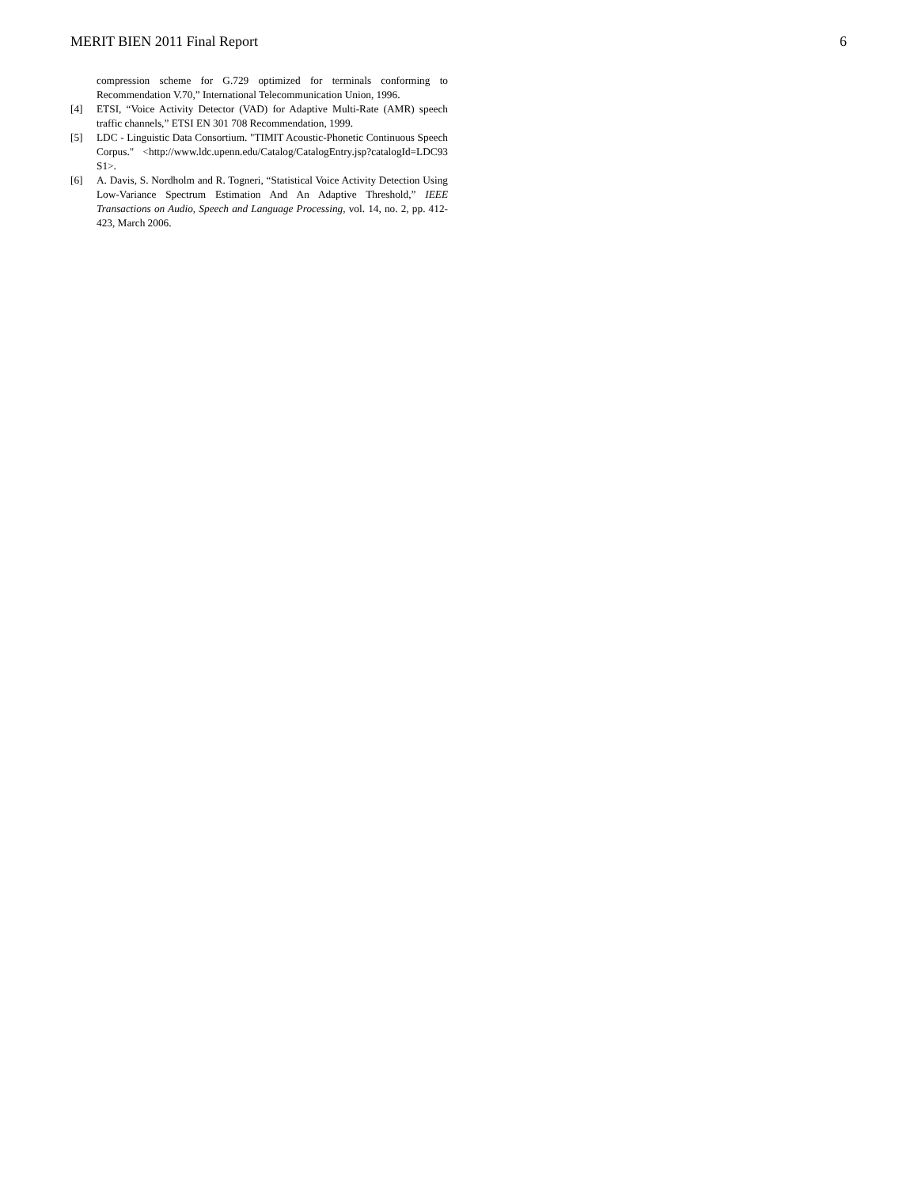MERIT BIEN 2011 Final Report 6
compression scheme for G.729 optimized for terminals conforming to Recommendation V.70,” International Telecommunication Union, 1996.
[4] ETSI, “Voice Activity Detector (VAD) for Adaptive Multi-Rate (AMR) speech traffic channels,” ETSI EN 301 708 Recommendation, 1999.
[5] LDC - Linguistic Data Consortium. "TIMIT Acoustic-Phonetic Continuous Speech Corpus." <http://www.ldc.upenn.edu/Catalog/CatalogEntry.jsp?catalogId=LDC93 S1>.
[6] A. Davis, S. Nordholm and R. Togneri, “Statistical Voice Activity Detection Using Low-Variance Spectrum Estimation And An Adaptive Threshold,” IEEE Transactions on Audio, Speech and Language Processing, vol. 14, no. 2, pp. 412-423, March 2006.